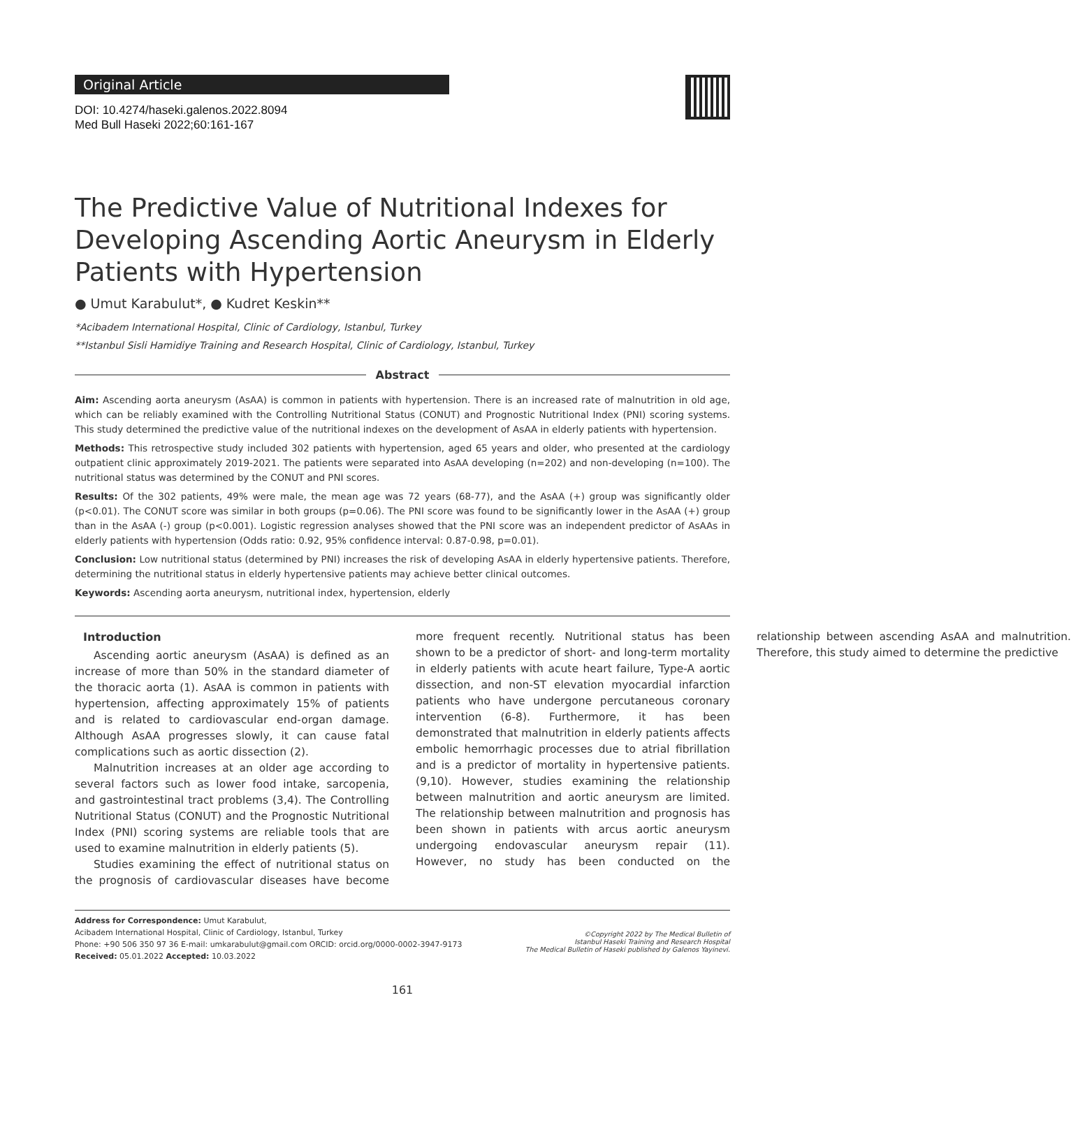Original Article
DOI: 10.4274/haseki.galenos.2022.8094
Med Bull Haseki 2022;60:161-167
The Predictive Value of Nutritional Indexes for Developing Ascending Aortic Aneurysm in Elderly Patients with Hypertension
● Umut Karabulut*, ● Kudret Keskin**
*Acibadem International Hospital, Clinic of Cardiology, Istanbul, Turkey
**Istanbul Sisli Hamidiye Training and Research Hospital, Clinic of Cardiology, Istanbul, Turkey
Abstract
Aim: Ascending aorta aneurysm (AsAA) is common in patients with hypertension. There is an increased rate of malnutrition in old age, which can be reliably examined with the Controlling Nutritional Status (CONUT) and Prognostic Nutritional Index (PNI) scoring systems. This study determined the predictive value of the nutritional indexes on the development of AsAA in elderly patients with hypertension.
Methods: This retrospective study included 302 patients with hypertension, aged 65 years and older, who presented at the cardiology outpatient clinic approximately 2019-2021. The patients were separated into AsAA developing (n=202) and non-developing (n=100). The nutritional status was determined by the CONUT and PNI scores.
Results: Of the 302 patients, 49% were male, the mean age was 72 years (68-77), and the AsAA (+) group was significantly older (p<0.01). The CONUT score was similar in both groups (p=0.06). The PNI score was found to be significantly lower in the AsAA (+) group than in the AsAA (-) group (p<0.001). Logistic regression analyses showed that the PNI score was an independent predictor of AsAAs in elderly patients with hypertension (Odds ratio: 0.92, 95% confidence interval: 0.87-0.98, p=0.01).
Conclusion: Low nutritional status (determined by PNI) increases the risk of developing AsAA in elderly hypertensive patients. Therefore, determining the nutritional status in elderly hypertensive patients may achieve better clinical outcomes.
Keywords: Ascending aorta aneurysm, nutritional index, hypertension, elderly
Introduction
Ascending aortic aneurysm (AsAA) is defined as an increase of more than 50% in the standard diameter of the thoracic aorta (1). AsAA is common in patients with hypertension, affecting approximately 15% of patients and is related to cardiovascular end-organ damage. Although AsAA progresses slowly, it can cause fatal complications such as aortic dissection (2).
Malnutrition increases at an older age according to several factors such as lower food intake, sarcopenia, and gastrointestinal tract problems (3,4). The Controlling Nutritional Status (CONUT) and the Prognostic Nutritional Index (PNI) scoring systems are reliable tools that are used to examine malnutrition in elderly patients (5).
Studies examining the effect of nutritional status on the prognosis of cardiovascular diseases have become more frequent recently. Nutritional status has been shown to be a predictor of short- and long-term mortality in elderly patients with acute heart failure, Type-A aortic dissection, and non-ST elevation myocardial infarction patients who have undergone percutaneous coronary intervention (6-8). Furthermore, it has been demonstrated that malnutrition in elderly patients affects embolic hemorrhagic processes due to atrial fibrillation and is a predictor of mortality in hypertensive patients. (9,10). However, studies examining the relationship between malnutrition and aortic aneurysm are limited. The relationship between malnutrition and prognosis has been shown in patients with arcus aortic aneurysm undergoing endovascular aneurysm repair (11). However, no study has been conducted on the relationship between ascending AsAA and malnutrition. Therefore, this study aimed to determine the predictive
Address for Correspondence: Umut Karabulut,
Acibadem International Hospital, Clinic of Cardiology, Istanbul, Turkey
Phone: +90 506 350 97 36 E-mail: umkarabulut@gmail.com ORCID: orcid.org/0000-0002-3947-9173
Received: 05.01.2022 Accepted: 10.03.2022
©Copyright 2022 by The Medical Bulletin of
Istanbul Haseki Training and Research Hospital
The Medical Bulletin of Haseki published by Galenos Yayinevi.
161